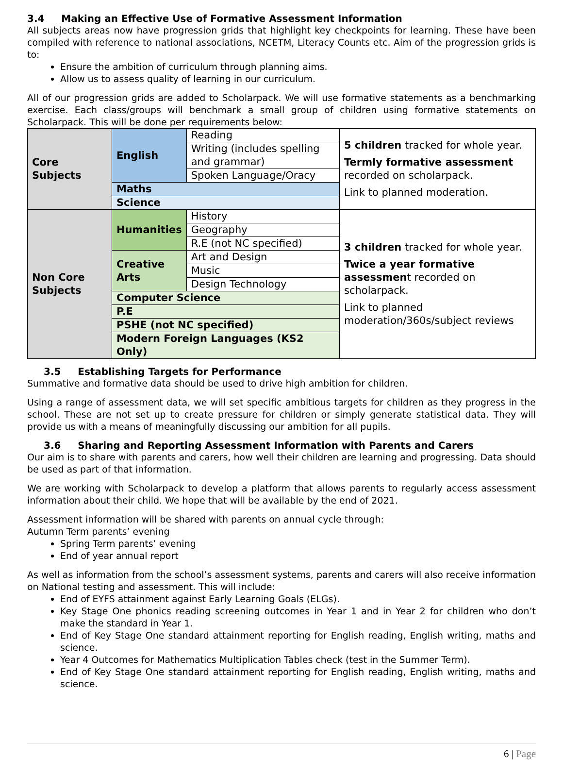3.4 Making an Effective Use of Formative Assessment Information
All subjects areas now have progression grids that highlight key checkpoints for learning. These have been compiled with reference to national associations, NCETM, Literacy Counts etc. Aim of the progression grids is to:
Ensure the ambition of curriculum through planning aims.
Allow us to assess quality of learning in our curriculum.
All of our progression grids are added to Scholarpack. We will use formative statements as a benchmarking exercise. Each class/groups will benchmark a small group of children using formative statements on Scholarpack. This will be done per requirements below:
| Core Subjects | English | Reading | 5 children tracked for whole year. Termly formative assessment recorded on scholarpack. Link to planned moderation. |
| | | Writing (includes spelling and grammar) | |
| | | Spoken Language/Oracy | |
| | Maths | | |
| | Science | | |
| Non Core Subjects | Humanities | History | 3 children tracked for whole year. Twice a year formative assessmen t recorded on scholarpack. Link to planned moderation/360s/subject reviews |
| | | Geography | |
| | | R.E (not NC specified) | |
| | Creative Arts | Art and Design | |
| | | Music | |
| | | Design Technology | |
| | Computer Science | | |
| | P.E | | |
| | PSHE (not NC specified) | | |
| | Modern Foreign Languages (KS2 Only) | | |
3.5 Establishing Targets for Performance
Summative and formative data should be used to drive high ambition for children.
Using a range of assessment data, we will set specific ambitious targets for children as they progress in the school. These are not set up to create pressure for children or simply generate statistical data. They will provide us with a means of meaningfully discussing our ambition for all pupils.
3.6 Sharing and Reporting Assessment Information with Parents and Carers
Our aim is to share with parents and carers, how well their children are learning and progressing. Data should be used as part of that information.
We are working with Scholarpack to develop a platform that allows parents to regularly access assessment information about their child. We hope that will be available by the end of 2021.
Assessment information will be shared with parents on annual cycle through:
Autumn Term parents’ evening
Spring Term parents’ evening
End of year annual report
As well as information from the school’s assessment systems, parents and carers will also receive information on National testing and assessment. This will include:
End of EYFS attainment against Early Learning Goals (ELGs).
Key Stage One phonics reading screening outcomes in Year 1 and in Year 2 for children who don’t make the standard in Year 1.
End of Key Stage One standard attainment reporting for English reading, English writing, maths and science.
Year 4 Outcomes for Mathematics Multiplication Tables check (test in the Summer Term).
End of Key Stage One standard attainment reporting for English reading, English writing, maths and science.
6 | Page